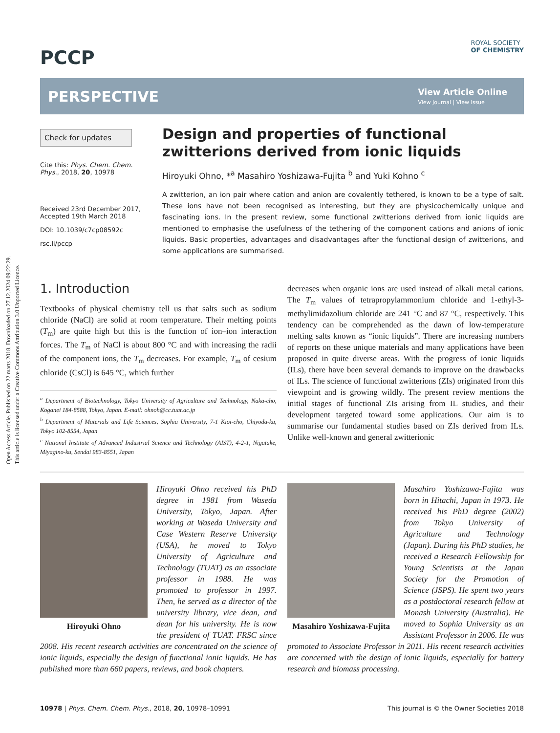Open Access Article. Published on 22 marts 2018. Downloaded on 27.12.2024 09:22:29.
This article is licensed under a Creative Commons Attribution 3.0 Unported Licence.
PCCP
ROYAL SOCIETY
OF CHEMISTRY
PERSPECTIVE
View Article Online
View Journal | View Issue
Check for updates
Cite this: Phys. Chem. Chem. Phys., 2018, 20, 10978
Received 23rd December 2017,
Accepted 19th March 2018
DOI: 10.1039/c7cp08592c
rsc.li/pccp
Design and properties of functional zwitterions derived from ionic liquids
Hiroyuki Ohno, *<sup>a</sup> Masahiro Yoshizawa-Fujita <sup>b</sup> and Yuki Kohno <sup>c</sup>
A zwitterion, an ion pair where cation and anion are covalently tethered, is known to be a type of salt. These ions have not been recognised as interesting, but they are physicochemically unique and fascinating ions. In the present review, some functional zwitterions derived from ionic liquids are mentioned to emphasise the usefulness of the tethering of the component cations and anions of ionic liquids. Basic properties, advantages and disadvantages after the functional design of zwitterions, and some applications are summarised.
1. Introduction
Textbooks of physical chemistry tell us that salts such as sodium chloride (NaCl) are solid at room temperature. Their melting points (T<sub>m</sub>) are quite high but this is the function of ion–ion interaction forces. The T<sub>m</sub> of NaCl is about 800 °C and with increasing the radii of the component ions, the T<sub>m</sub> decreases. For example, T<sub>m</sub> of cesium chloride (CsCl) is 645 °C, which further
<sup>a</sup> Department of Biotechnology, Tokyo University of Agriculture and Technology, Naka-cho, Koganei 184-8588, Tokyo, Japan. E-mail: ohnoh@cc.tuat.ac.jp
<sup>b</sup> Department of Materials and Life Sciences, Sophia University, 7-1 Kioi-cho, Chiyoda-ku, Tokyo 102-8554, Japan
<sup>c</sup> National Institute of Advanced Industrial Science and Technology (AIST), 4-2-1, Nigatake, Miyagino-ku, Sendai 983-8551, Japan
decreases when organic ions are used instead of alkali metal cations. The T<sub>m</sub> values of tetrapropylammonium chloride and 1-ethyl-3-methylimidazolium chloride are 241 °C and 87 °C, respectively. This tendency can be comprehended as the dawn of low-temperature melting salts known as “ionic liquids”. There are increasing numbers of reports on these unique materials and many applications have been proposed in quite diverse areas. With the progress of ionic liquids (ILs), there have been several demands to improve on the drawbacks of ILs. The science of functional zwitterions (ZIs) originated from this viewpoint and is growing wildly. The present review mentions the initial stages of functional ZIs arising from IL studies, and their development targeted toward some applications. Our aim is to summarise our fundamental studies based on ZIs derived from ILs. Unlike well-known and general zwitterionic
Hiroyuki Ohno
Hiroyuki Ohno received his PhD degree in 1981 from Waseda University, Tokyo, Japan. After working at Waseda University and Case Western Reserve University (USA), he moved to Tokyo University of Agriculture and Technology (TUAT) as an associate professor in 1988. He was promoted to professor in 1997. Then, he served as a director of the university library, vice dean, and dean for his university. He is now the president of TUAT. FRSC since 2008. His recent research activities are concentrated on the science of ionic liquids, especially the design of functional ionic liquids. He has published more than 660 papers, reviews, and book chapters.
Masahiro Yoshizawa-Fujita
Masahiro Yoshizawa-Fujita was born in Hitachi, Japan in 1973. He received his PhD degree (2002) from Tokyo University of Agriculture and Technology (Japan). During his PhD studies, he received a Research Fellowship for Young Scientists at the Japan Society for the Promotion of Science (JSPS). He spent two years as a postdoctoral research fellow at Monash University (Australia). He moved to Sophia University as an Assistant Professor in 2006. He was promoted to Associate Professor in 2011. His recent research activities are concerned with the design of ionic liquids, especially for battery research and biomass processing.
10978 | Phys. Chem. Chem. Phys., 2018, 20, 10978–10991 This journal is © the Owner Societies 2018